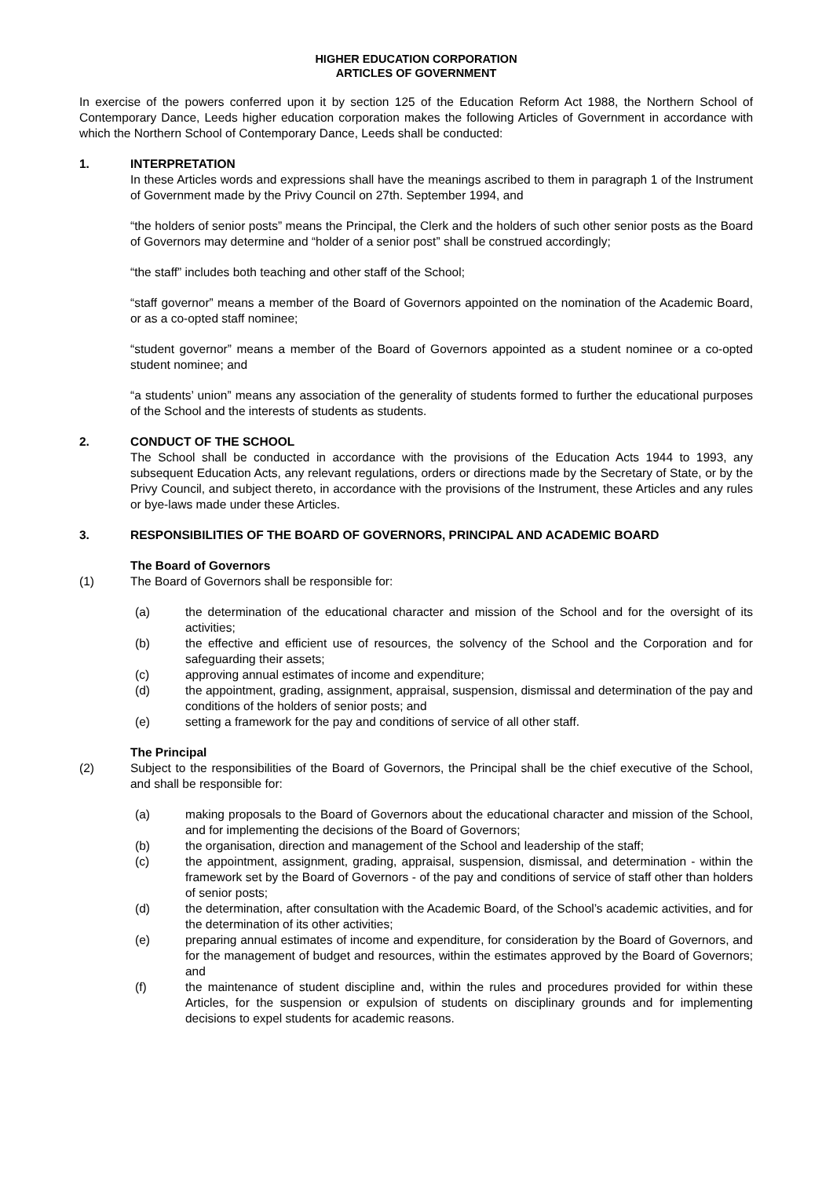HIGHER EDUCATION CORPORATION
ARTICLES OF GOVERNMENT
In exercise of the powers conferred upon it by section 125 of the Education Reform Act 1988, the Northern School of Contemporary Dance, Leeds higher education corporation makes the following Articles of Government in accordance with which the Northern School of Contemporary Dance, Leeds shall be conducted:
1. INTERPRETATION
In these Articles words and expressions shall have the meanings ascribed to them in paragraph 1 of the Instrument of Government made by the Privy Council on 27th. September 1994, and
“the holders of senior posts” means the Principal, the Clerk and the holders of such other senior posts as the Board of Governors may determine and “holder of a senior post” shall be construed accordingly;
“the staff” includes both teaching and other staff of the School;
“staff governor” means a member of the Board of Governors appointed on the nomination of the Academic Board, or as a co-opted staff nominee;
“student governor” means a member of the Board of Governors appointed as a student nominee or a co-opted student nominee; and
“a students’ union” means any association of the generality of students formed to further the educational purposes of the School and the interests of students as students.
2. CONDUCT OF THE SCHOOL
The School shall be conducted in accordance with the provisions of the Education Acts 1944 to 1993, any subsequent Education Acts, any relevant regulations, orders or directions made by the Secretary of State, or by the Privy Council, and subject thereto, in accordance with the provisions of the Instrument, these Articles and any rules or bye-laws made under these Articles.
3. RESPONSIBILITIES OF THE BOARD OF GOVERNORS, PRINCIPAL AND ACADEMIC BOARD
The Board of Governors
(1) The Board of Governors shall be responsible for:
(a) the determination of the educational character and mission of the School and for the oversight of its activities;
(b) the effective and efficient use of resources, the solvency of the School and the Corporation and for safeguarding their assets;
(c) approving annual estimates of income and expenditure;
(d) the appointment, grading, assignment, appraisal, suspension, dismissal and determination of the pay and conditions of the holders of senior posts; and
(e) setting a framework for the pay and conditions of service of all other staff.
The Principal
(2) Subject to the responsibilities of the Board of Governors, the Principal shall be the chief executive of the School, and shall be responsible for:
(a) making proposals to the Board of Governors about the educational character and mission of the School, and for implementing the decisions of the Board of Governors;
(b) the organisation, direction and management of the School and leadership of the staff;
(c) the appointment, assignment, grading, appraisal, suspension, dismissal, and determination - within the framework set by the Board of Governors - of the pay and conditions of service of staff other than holders of senior posts;
(d) the determination, after consultation with the Academic Board, of the School’s academic activities, and for the determination of its other activities;
(e) preparing annual estimates of income and expenditure, for consideration by the Board of Governors, and for the management of budget and resources, within the estimates approved by the Board of Governors; and
(f) the maintenance of student discipline and, within the rules and procedures provided for within these Articles, for the suspension or expulsion of students on disciplinary grounds and for implementing decisions to expel students for academic reasons.